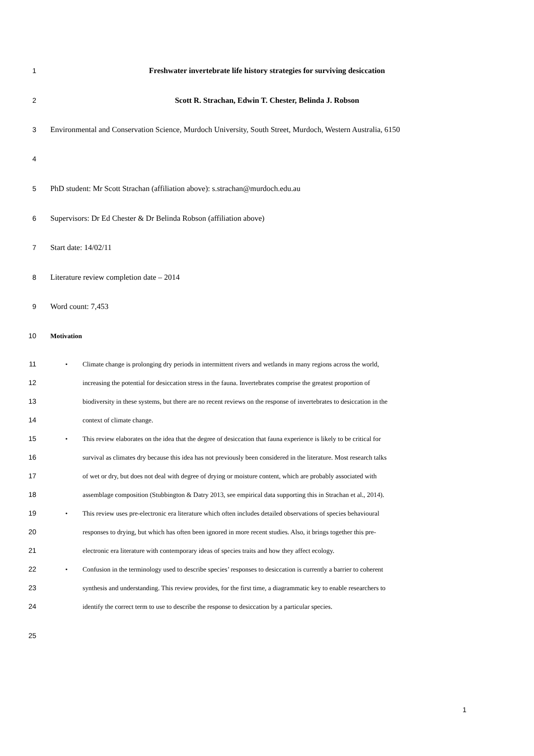1 Freshwater invertebrate life history strategies for surviving desiccation
2 Scott R. Strachan, Edwin T. Chester, Belinda J. Robson
3 Environmental and Conservation Science, Murdoch University, South Street, Murdoch, Western Australia, 6150
4
5 PhD student: Mr Scott Strachan (affiliation above): s.strachan@murdoch.edu.au
6 Supervisors: Dr Ed Chester & Dr Belinda Robson (affiliation above)
7 Start date: 14/02/11
8 Literature review completion date – 2014
9 Word count: 7,453
10 Motivation
11 • Climate change is prolonging dry periods in intermittent rivers and wetlands in many regions across the world,
12 increasing the potential for desiccation stress in the fauna. Invertebrates comprise the greatest proportion of
13 biodiversity in these systems, but there are no recent reviews on the response of invertebrates to desiccation in the
14 context of climate change.
15 • This review elaborates on the idea that the degree of desiccation that fauna experience is likely to be critical for
16 survival as climates dry because this idea has not previously been considered in the literature. Most research talks
17 of wet or dry, but does not deal with degree of drying or moisture content, which are probably associated with
18 assemblage composition (Stubbington & Datry 2013, see empirical data supporting this in Strachan et al., 2014).
19 • This review uses pre-electronic era literature which often includes detailed observations of species behavioural
20 responses to drying, but which has often been ignored in more recent studies. Also, it brings together this pre-
21 electronic era literature with contemporary ideas of species traits and how they affect ecology.
22 • Confusion in the terminology used to describe species’ responses to desiccation is currently a barrier to coherent
23 synthesis and understanding. This review provides, for the first time, a diagrammatic key to enable researchers to
24 identify the correct term to use to describe the response to desiccation by a particular species.
25
1